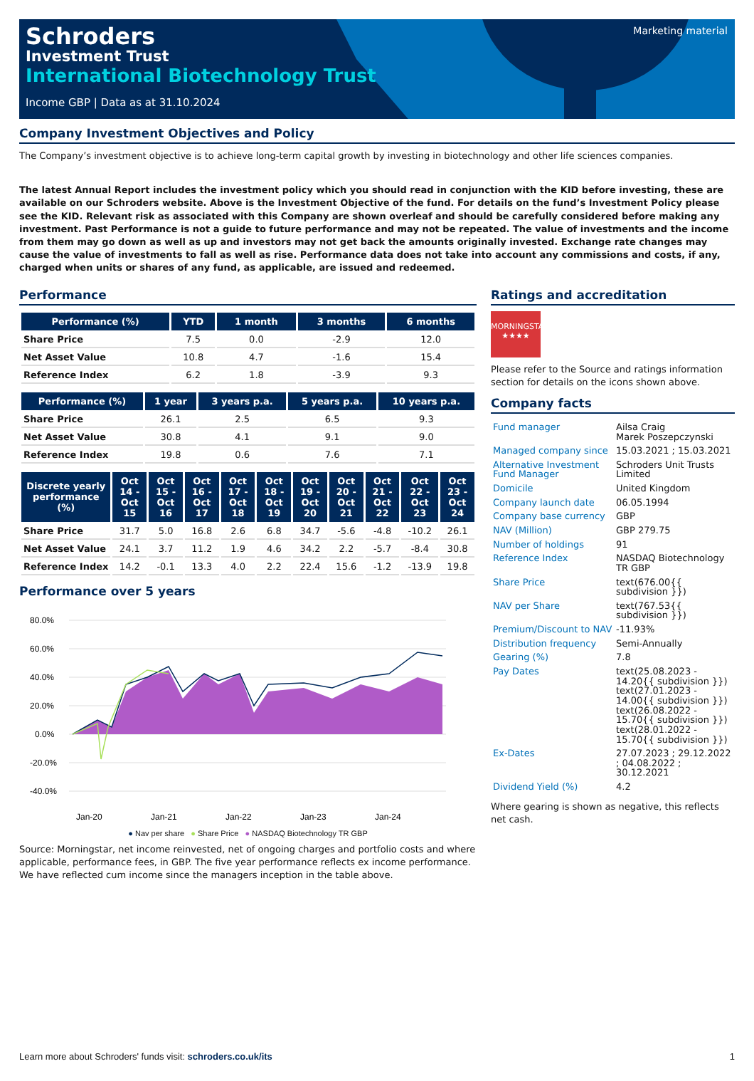Marketing material
Schroders
Investment Trust
International Biotechnology Trust
Income GBP | Data as at 31.10.2024
Company Investment Objectives and Policy
The Company’s investment objective is to achieve long-term capital growth by investing in biotechnology and other life sciences companies.
The latest Annual Report includes the investment policy which you should read in conjunction with the KID before investing, these are available on our Schroders website. Above is the Investment Objective of the fund. For details on the fund’s Investment Policy please see the KID. Relevant risk as associated with this Company are shown overleaf and should be carefully considered before making any investment. Past Performance is not a guide to future performance and may not be repeated. The value of investments and the income from them may go down as well as up and investors may not get back the amounts originally invested. Exchange rate changes may cause the value of investments to fall as well as rise. Performance data does not take into account any commissions and costs, if any, charged when units or shares of any fund, as applicable, are issued and redeemed.
Performance
| Performance (%) | YTD | 1 month | 3 months | 6 months |
| --- | --- | --- | --- | --- |
| Share Price | 7.5 | 0.0 | -2.9 | 12.0 |
| Net Asset Value | 10.8 | 4.7 | -1.6 | 15.4 |
| Reference Index | 6.2 | 1.8 | -3.9 | 9.3 |
| Performance (%) | 1 year | 3 years p.a. | 5 years p.a. | 10 years p.a. |
| --- | --- | --- | --- | --- |
| Share Price | 26.1 | 2.5 | 6.5 | 9.3 |
| Net Asset Value | 30.8 | 4.1 | 9.1 | 9.0 |
| Reference Index | 19.8 | 0.6 | 7.6 | 7.1 |
| Discrete yearly performance (%) | Oct 14 - Oct 15 | Oct 15 - Oct 16 | Oct 16 - Oct 17 | Oct 17 - Oct 18 | Oct 18 - Oct 19 | Oct 19 - Oct 20 | Oct 20 - Oct 21 | Oct 21 - Oct 22 | Oct 22 - Oct 23 | Oct 23 - Oct 24 |
| --- | --- | --- | --- | --- | --- | --- | --- | --- | --- | --- |
| Share Price | 31.7 | 5.0 | 16.8 | 2.6 | 6.8 | 34.7 | -5.6 | -4.8 | -10.2 | 26.1 |
| Net Asset Value | 24.1 | 3.7 | 11.2 | 1.9 | 4.6 | 34.2 | 2.2 | -5.7 | -8.4 | 30.8 |
| Reference Index | 14.2 | -0.1 | 13.3 | 4.0 | 2.2 | 22.4 | 15.6 | -1.2 | -13.9 | 19.8 |
Performance over 5 years
80.0%
60.0%
40.0%
20.0%
0.0%
-20.0%
-40.0%
Jan-20
Jan-21
Jan-22
Jan-23
Jan-24
● Nav per share ● Share Price ● NASDAQ Biotechnology TR GBP
Source: Morningstar, net income reinvested, net of ongoing charges and portfolio costs and where applicable, performance fees, in GBP. The five year performance reflects ex income performance. We have reflected cum income since the managers inception in the table above.
Ratings and accreditation
MORNINGSTAR
★★★★
Please refer to the Source and ratings information section for details on the icons shown above.
Company facts
| Fund manager | Ailsa Craig Marek Poszepczynski |
| Managed company since | 15.03.2021 ; 15.03.2021 |
| Alternative Investment Fund Manager | Schroders Unit Trusts Limited |
| Domicile | United Kingdom |
| Company launch date | 06.05.1994 |
| Company base currency | GBP |
| NAV (Million) | GBP 279.75 |
| Number of holdings | 91 |
| Reference Index | NASDAQ Biotechnology TR GBP |
| Share Price | text(676.00{{ subdivision }}) |
| NAV per Share | text(767.53{{ subdivision }}) |
| Premium/Discount to NAV | -11.93% |
| Distribution frequency | Semi-Annually |
| Gearing (%) | 7.8 |
| Pay Dates | text(25.08.2023 - 14.20{{ subdivision }}) text(27.01.2023 - 14.00{{ subdivision }}) text(26.08.2022 - 15.70{{ subdivision }}) text(28.01.2022 - 15.70{{ subdivision }}) |
| Ex-Dates | 27.07.2023 ; 29.12.2022 ; 04.08.2022 ; 30.12.2021 |
| Dividend Yield (%) | 4.2 |
Where gearing is shown as negative, this reflects net cash.
Learn more about Schroders' funds visit: schroders.co.uk/its 1